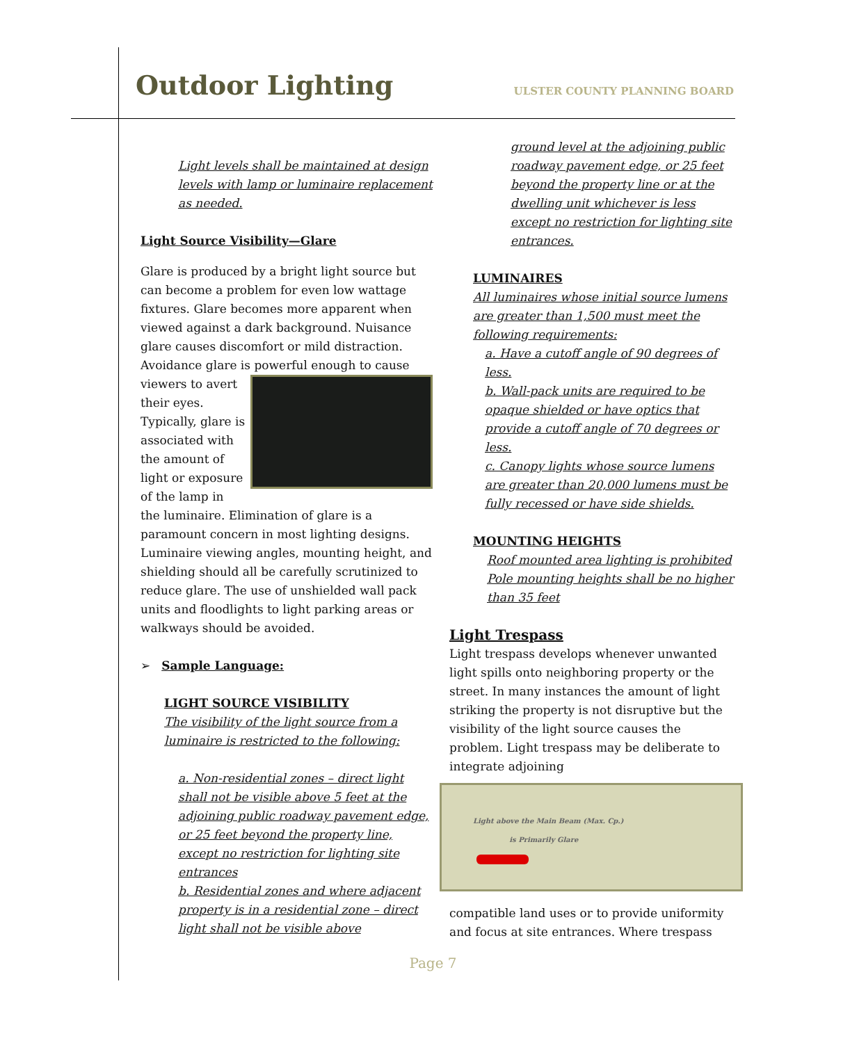Outdoor Lighting
ULSTER COUNTY PLANNING BOARD
Light levels shall be maintained at design levels with lamp or luminaire replacement as needed.
Light Source Visibility—Glare
Glare is produced by a bright light source but can become a problem for even low wattage fixtures. Glare becomes more apparent when viewed against a dark background. Nuisance glare causes discomfort or mild distraction. Avoidance glare is powerful enough to cause viewers to avert their eyes. Typically, glare is associated with the amount of light or exposure of the lamp in the luminaire. Elimination of glare is a paramount concern in most lighting designs. Luminaire viewing angles, mounting height, and shielding should all be carefully scrutinized to reduce glare. The use of unshielded wall pack units and floodlights to light parking areas or walkways should be avoided.
➢ Sample Language:
LIGHT SOURCE VISIBILITY
The visibility of the light source from a luminaire is restricted to the following:
a. Non-residential zones – direct light shall not be visible above 5 feet at the adjoining public roadway pavement edge, or 25 feet beyond the property line, except no restriction for lighting site entrances
b. Residential zones and where adjacent property is in a residential zone – direct light shall not be visible above
ground level at the adjoining public roadway pavement edge, or 25 feet beyond the property line or at the dwelling unit whichever is less except no restriction for lighting site entrances.
LUMINAIRES
All luminaires whose initial source lumens are greater than 1,500 must meet the following requirements:
a. Have a cutoff angle of 90 degrees of less.
b. Wall-pack units are required to be opaque shielded or have optics that provide a cutoff angle of 70 degrees or less.
c. Canopy lights whose source lumens are greater than 20,000 lumens must be fully recessed or have side shields.
MOUNTING HEIGHTS
Roof mounted area lighting is prohibited Pole mounting heights shall be no higher than 35 feet
Light Trespass
Light trespass develops whenever unwanted light spills onto neighboring property or the street. In many instances the amount of light striking the property is not disruptive but the visibility of the light source causes the problem. Light trespass may be deliberate to integrate adjoining
Light above the Main Beam (Max. Cp.)
is Primarily Glare
compatible land uses or to provide uniformity and focus at site entrances. Where trespass
Page 7